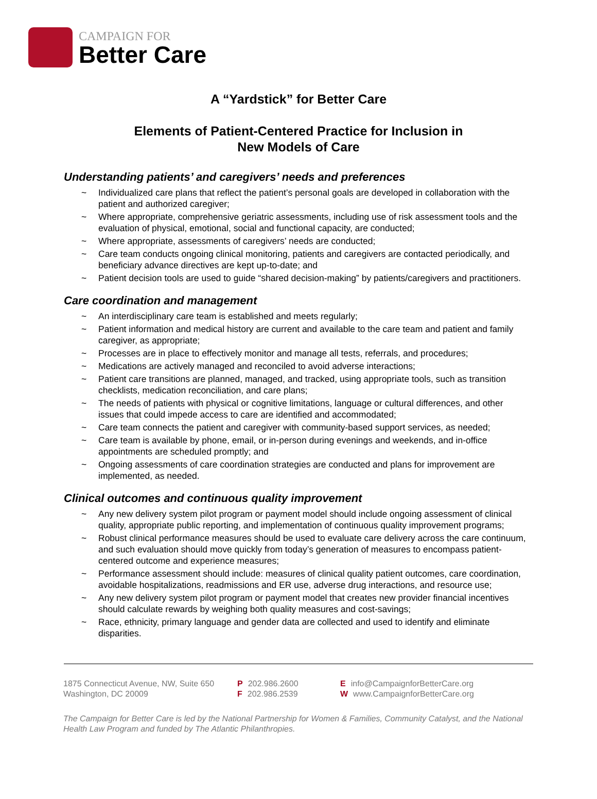CAMPAIGN FOR
Better Care
A “Yardstick” for Better Care
Elements of Patient-Centered Practice for Inclusion in
New Models of Care
Understanding patients’ and caregivers’ needs and preferences
~ Individualized care plans that reflect the patient’s personal goals are developed in collaboration with the patient and authorized caregiver;
~ Where appropriate, comprehensive geriatric assessments, including use of risk assessment tools and the evaluation of physical, emotional, social and functional capacity, are conducted;
~ Where appropriate, assessments of caregivers’ needs are conducted;
~ Care team conducts ongoing clinical monitoring, patients and caregivers are contacted periodically, and beneficiary advance directives are kept up-to-date; and
~ Patient decision tools are used to guide “shared decision-making” by patients/caregivers and practitioners.
Care coordination and management
~ An interdisciplinary care team is established and meets regularly;
~ Patient information and medical history are current and available to the care team and patient and family caregiver, as appropriate;
~ Processes are in place to effectively monitor and manage all tests, referrals, and procedures;
~ Medications are actively managed and reconciled to avoid adverse interactions;
~ Patient care transitions are planned, managed, and tracked, using appropriate tools, such as transition checklists, medication reconciliation, and care plans;
~ The needs of patients with physical or cognitive limitations, language or cultural differences, and other issues that could impede access to care are identified and accommodated;
~ Care team connects the patient and caregiver with community-based support services, as needed;
~ Care team is available by phone, email, or in-person during evenings and weekends, and in-office appointments are scheduled promptly; and
~ Ongoing assessments of care coordination strategies are conducted and plans for improvement are implemented, as needed.
Clinical outcomes and continuous quality improvement
~ Any new delivery system pilot program or payment model should include ongoing assessment of clinical quality, appropriate public reporting, and implementation of continuous quality improvement programs;
~ Robust clinical performance measures should be used to evaluate care delivery across the care continuum, and such evaluation should move quickly from today’s generation of measures to encompass patient-centered outcome and experience measures;
~ Performance assessment should include: measures of clinical quality patient outcomes, care coordination, avoidable hospitalizations, readmissions and ER use, adverse drug interactions, and resource use;
~ Any new delivery system pilot program or payment model that creates new provider financial incentives should calculate rewards by weighing both quality measures and cost-savings;
~ Race, ethnicity, primary language and gender data are collected and used to identify and eliminate disparities.
1875 Connecticut Avenue, NW, Suite 650
Washington, DC 20009
P 202.986.2600
F 202.986.2539
Einfo@CampaignforBetterCare.org
Wwww.CampaignforBetterCare.org
The Campaign for Better Care is led by the National Partnership for Women & Families, Community Catalyst, and the National Health Law Program and funded by The Atlantic Philanthropies.